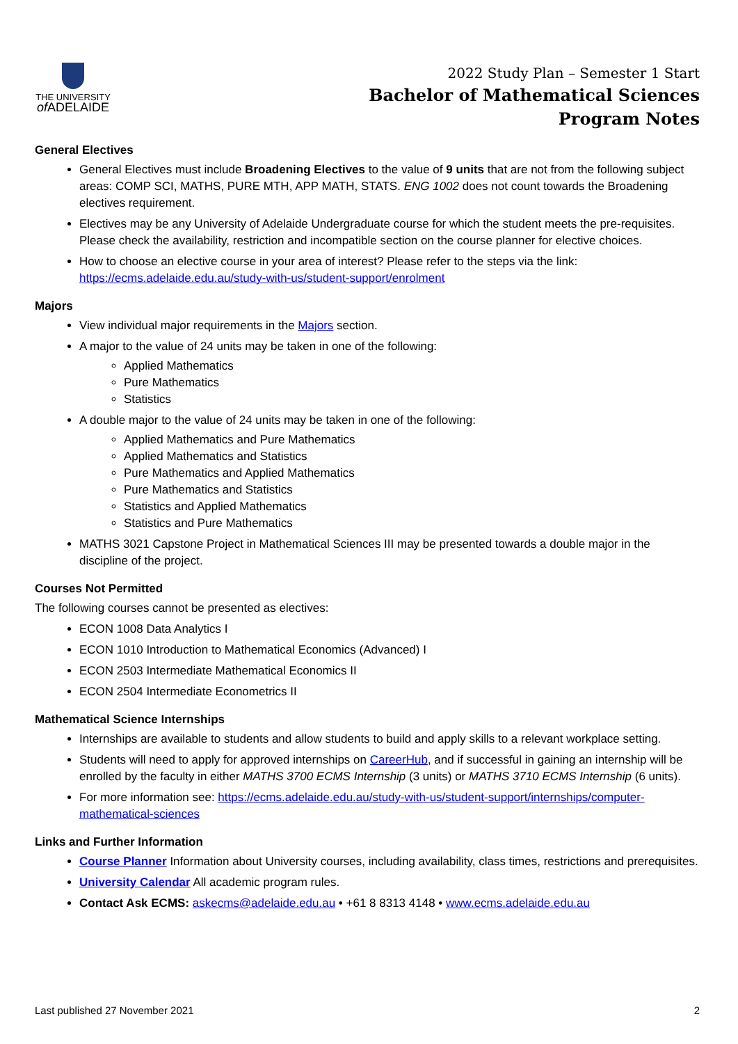THE UNIVERSITY
of ADELAIDE
2022 Study Plan – Semester 1 Start
Bachelor of Mathematical Sciences
Program Notes
General Electives
General Electives must include Broadening Electives to the value of 9 units that are not from the following subject areas: COMP SCI, MATHS, PURE MTH, APP MATH, STATS. ENG 1002 does not count towards the Broadening electives requirement.
Electives may be any University of Adelaide Undergraduate course for which the student meets the pre-requisites. Please check the availability, restriction and incompatible section on the course planner for elective choices.
How to choose an elective course in your area of interest? Please refer to the steps via the link: https://ecms.adelaide.edu.au/study-with-us/student-support/enrolment
Majors
View individual major requirements in the Majors section.
A major to the value of 24 units may be taken in one of the following:
Applied Mathematics
Pure Mathematics
Statistics
A double major to the value of 24 units may be taken in one of the following:
Applied Mathematics and Pure Mathematics
Applied Mathematics and Statistics
Pure Mathematics and Applied Mathematics
Pure Mathematics and Statistics
Statistics and Applied Mathematics
Statistics and Pure Mathematics
MATHS 3021 Capstone Project in Mathematical Sciences III may be presented towards a double major in the discipline of the project.
Courses Not Permitted
The following courses cannot be presented as electives:
ECON 1008 Data Analytics I
ECON 1010 Introduction to Mathematical Economics (Advanced) I
ECON 2503 Intermediate Mathematical Economics II
ECON 2504 Intermediate Econometrics II
Mathematical Science Internships
Internships are available to students and allow students to build and apply skills to a relevant workplace setting.
Students will need to apply for approved internships on CareerHub, and if successful in gaining an internship will be enrolled by the faculty in either MATHS 3700 ECMS Internship (3 units) or MATHS 3710 ECMS Internship (6 units).
For more information see: https://ecms.adelaide.edu.au/study-with-us/student-support/internships/computer-mathematical-sciences
Links and Further Information
Course Planner Information about University courses, including availability, class times, restrictions and prerequisites.
University Calendar All academic program rules.
Contact Ask ECMS: askecms@adelaide.edu.au • +61 8 8313 4148 • www.ecms.adelaide.edu.au
Last published 27 November 2021 2